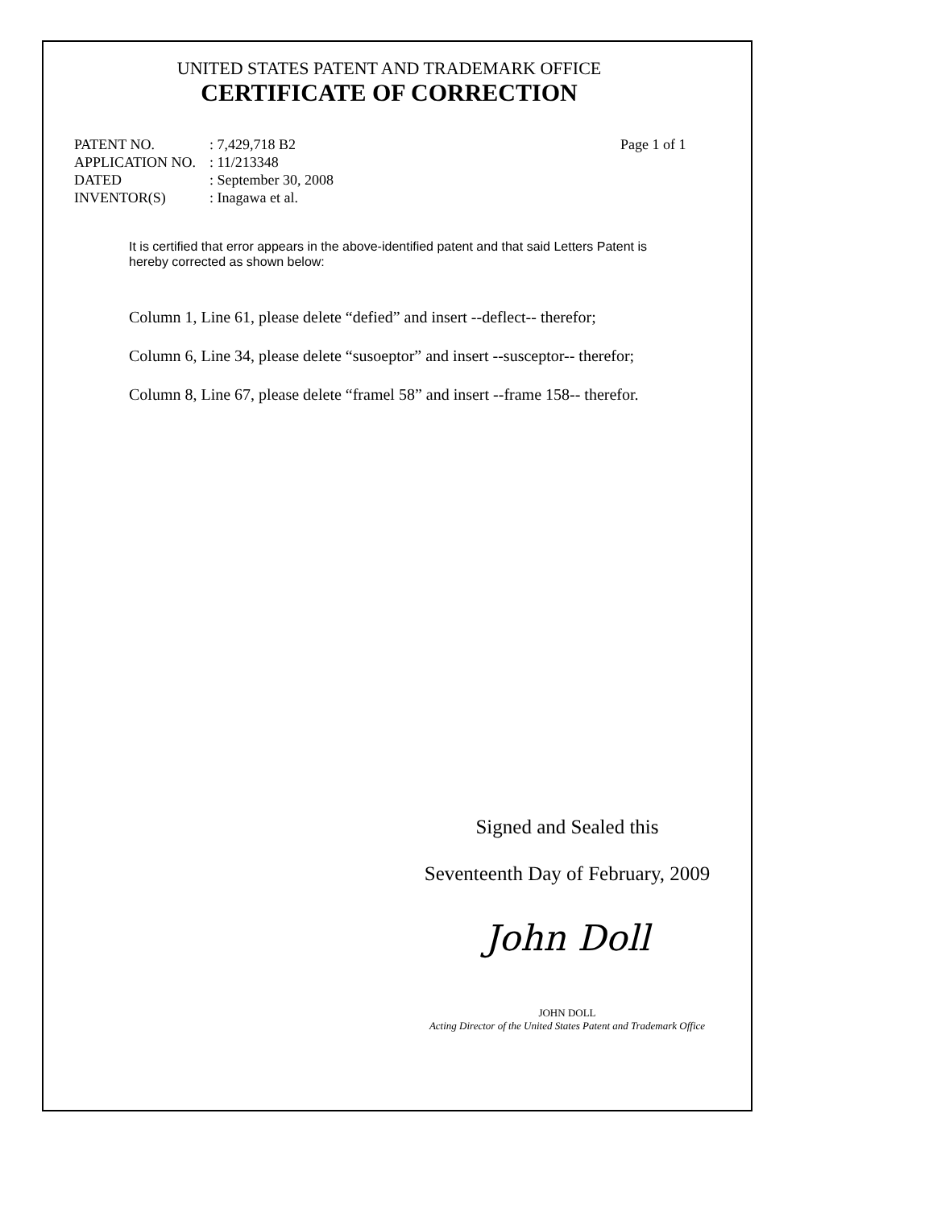UNITED STATES PATENT AND TRADEMARK OFFICE
CERTIFICATE OF CORRECTION
PATENT NO.
APPLICATION NO.
DATED
INVENTOR(S)
: 7,429,718 B2
: 11/213348
: September 30, 2008
: Inagawa et al.
Page 1 of 1
It is certified that error appears in the above-identified patent and that said Letters Patent is hereby corrected as shown below:
Column 1, Line 61, please delete “defied” and insert --deflect-- therefor;
Column 6, Line 34, please delete “susoeptor” and insert --susceptor-- therefor;
Column 8, Line 67, please delete “framel 58” and insert --frame 158-- therefor.
Signed and Sealed this
Seventeenth Day of February, 2009
John Doll
JOHN DOLL
Acting Director of the United States Patent and Trademark Office